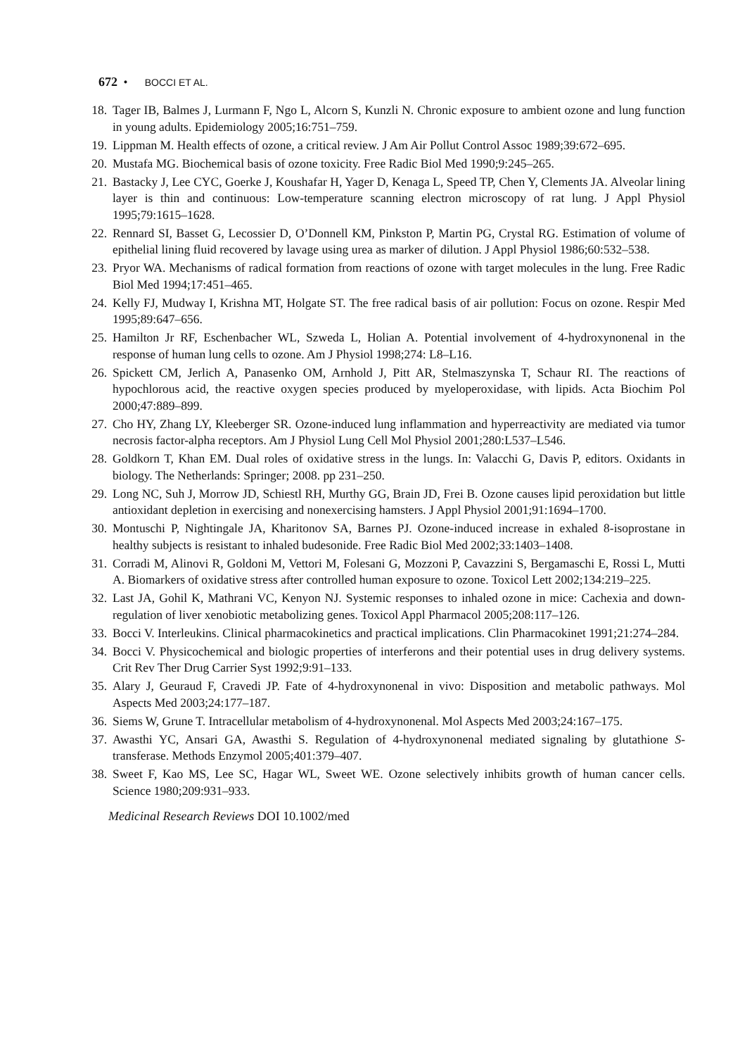672 • BOCCI ET AL.
18. Tager IB, Balmes J, Lurmann F, Ngo L, Alcorn S, Kunzli N. Chronic exposure to ambient ozone and lung function in young adults. Epidemiology 2005;16:751–759.
19. Lippman M. Health effects of ozone, a critical review. J Am Air Pollut Control Assoc 1989;39:672–695.
20. Mustafa MG. Biochemical basis of ozone toxicity. Free Radic Biol Med 1990;9:245–265.
21. Bastacky J, Lee CYC, Goerke J, Koushafar H, Yager D, Kenaga L, Speed TP, Chen Y, Clements JA. Alveolar lining layer is thin and continuous: Low-temperature scanning electron microscopy of rat lung. J Appl Physiol 1995;79:1615–1628.
22. Rennard SI, Basset G, Lecossier D, O’Donnell KM, Pinkston P, Martin PG, Crystal RG. Estimation of volume of epithelial lining fluid recovered by lavage using urea as marker of dilution. J Appl Physiol 1986;60:532–538.
23. Pryor WA. Mechanisms of radical formation from reactions of ozone with target molecules in the lung. Free Radic Biol Med 1994;17:451–465.
24. Kelly FJ, Mudway I, Krishna MT, Holgate ST. The free radical basis of air pollution: Focus on ozone. Respir Med 1995;89:647–656.
25. Hamilton Jr RF, Eschenbacher WL, Szweda L, Holian A. Potential involvement of 4-hydroxynonenal in the response of human lung cells to ozone. Am J Physiol 1998;274: L8–L16.
26. Spickett CM, Jerlich A, Panasenko OM, Arnhold J, Pitt AR, Stelmaszynska T, Schaur RI. The reactions of hypochlorous acid, the reactive oxygen species produced by myeloperoxidase, with lipids. Acta Biochim Pol 2000;47:889–899.
27. Cho HY, Zhang LY, Kleeberger SR. Ozone-induced lung inflammation and hyperreactivity are mediated via tumor necrosis factor-alpha receptors. Am J Physiol Lung Cell Mol Physiol 2001;280:L537–L546.
28. Goldkorn T, Khan EM. Dual roles of oxidative stress in the lungs. In: Valacchi G, Davis P, editors. Oxidants in biology. The Netherlands: Springer; 2008. pp 231–250.
29. Long NC, Suh J, Morrow JD, Schiestl RH, Murthy GG, Brain JD, Frei B. Ozone causes lipid peroxidation but little antioxidant depletion in exercising and nonexercising hamsters. J Appl Physiol 2001;91:1694–1700.
30. Montuschi P, Nightingale JA, Kharitonov SA, Barnes PJ. Ozone-induced increase in exhaled 8-isoprostane in healthy subjects is resistant to inhaled budesonide. Free Radic Biol Med 2002;33:1403–1408.
31. Corradi M, Alinovi R, Goldoni M, Vettori M, Folesani G, Mozzoni P, Cavazzini S, Bergamaschi E, Rossi L, Mutti A. Biomarkers of oxidative stress after controlled human exposure to ozone. Toxicol Lett 2002;134:219–225.
32. Last JA, Gohil K, Mathrani VC, Kenyon NJ. Systemic responses to inhaled ozone in mice: Cachexia and down-regulation of liver xenobiotic metabolizing genes. Toxicol Appl Pharmacol 2005;208:117–126.
33. Bocci V. Interleukins. Clinical pharmacokinetics and practical implications. Clin Pharmacokinet 1991;21:274–284.
34. Bocci V. Physicochemical and biologic properties of interferons and their potential uses in drug delivery systems. Crit Rev Ther Drug Carrier Syst 1992;9:91–133.
35. Alary J, Geuraud F, Cravedi JP. Fate of 4-hydroxynonenal in vivo: Disposition and metabolic pathways. Mol Aspects Med 2003;24:177–187.
36. Siems W, Grune T. Intracellular metabolism of 4-hydroxynonenal. Mol Aspects Med 2003;24:167–175.
37. Awasthi YC, Ansari GA, Awasthi S. Regulation of 4-hydroxynonenal mediated signaling by glutathione S-transferase. Methods Enzymol 2005;401:379–407.
38. Sweet F, Kao MS, Lee SC, Hagar WL, Sweet WE. Ozone selectively inhibits growth of human cancer cells. Science 1980;209:931–933.
Medicinal Research Reviews DOI 10.1002/med